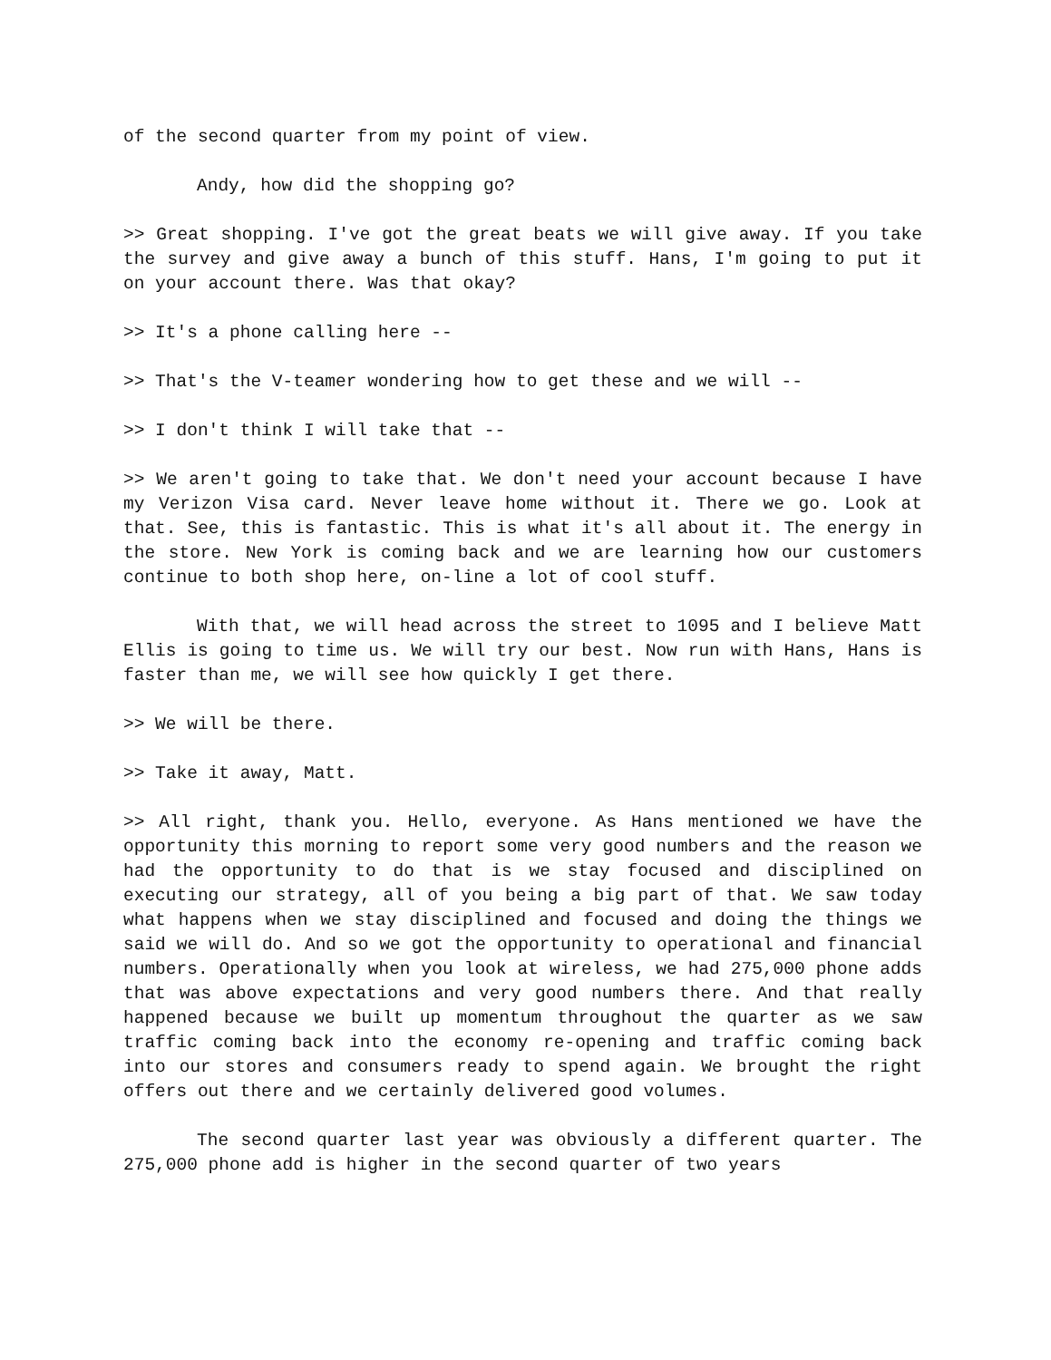of the second quarter from my point of view.
Andy, how did the shopping go?
>> Great shopping. I've got the great beats we will give away. If you take the survey and give away a bunch of this stuff. Hans, I'm going to put it on your account there. Was that okay?
>> It's a phone calling here --
>> That's the V-teamer wondering how to get these and we will --
>> I don't think I will take that --
>> We aren't going to take that. We don't need your account because I have my Verizon Visa card. Never leave home without it. There we go. Look at that. See, this is fantastic. This is what it's all about it. The energy in the store. New York is coming back and we are learning how our customers continue to both shop here, on-line a lot of cool stuff.
With that, we will head across the street to 1095 and I believe Matt Ellis is going to time us. We will try our best. Now run with Hans, Hans is faster than me, we will see how quickly I get there.
>> We will be there.
>> Take it away, Matt.
>> All right, thank you. Hello, everyone. As Hans mentioned we have the opportunity this morning to report some very good numbers and the reason we had the opportunity to do that is we stay focused and disciplined on executing our strategy, all of you being a big part of that. We saw today what happens when we stay disciplined and focused and doing the things we said we will do. And so we got the opportunity to operational and financial numbers. Operationally when you look at wireless, we had 275,000 phone adds that was above expectations and very good numbers there. And that really happened because we built up momentum throughout the quarter as we saw traffic coming back into the economy re-opening and traffic coming back into our stores and consumers ready to spend again. We brought the right offers out there and we certainly delivered good volumes.
The second quarter last year was obviously a different quarter. The 275,000 phone add is higher in the second quarter of two years